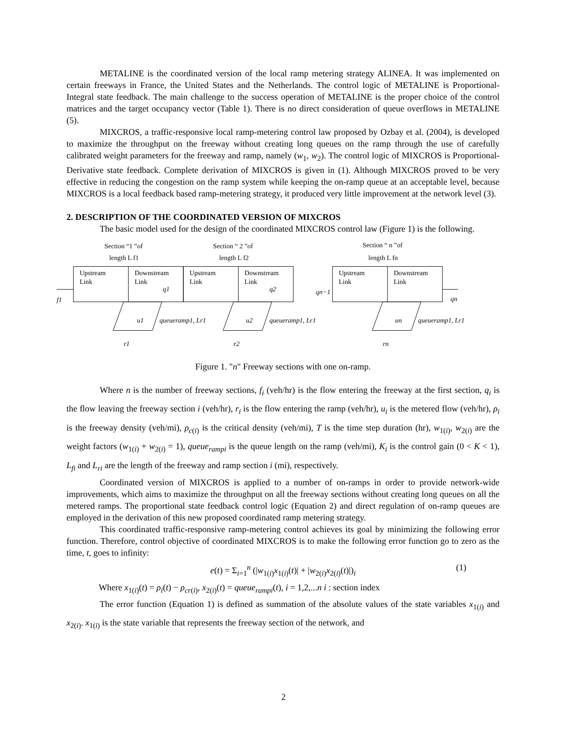METALINE is the coordinated version of the local ramp metering strategy ALINEA. It was implemented on certain freeways in France, the United States and the Netherlands. The control logic of METALINE is Proportional-Integral state feedback. The main challenge to the success operation of METALINE is the proper choice of the control matrices and the target occupancy vector (Table 1). There is no direct consideration of queue overflows in METALINE (5).
MIXCROS, a traffic-responsive local ramp-metering control law proposed by Ozbay et al. (2004), is developed to maximize the throughput on the freeway without creating long queues on the ramp through the use of carefully calibrated weight parameters for the freeway and ramp, namely (w<sub>1</sub>, w<sub>2</sub>). The control logic of MIXCROS is Proportional-Derivative state feedback. Complete derivation of MIXCROS is given in (1). Although MIXCROS proved to be very effective in reducing the congestion on the ramp system while keeping the on-ramp queue at an acceptable level, because MIXCROS is a local feedback based ramp-metering strategy, it produced very little improvement at the network level (3).
2. DESCRIPTION OF THE COORDINATED VERSION OF MIXCROS
The basic model used for the design of the coordinated MIXCROS control law (Figure 1) is the following.
Section “1 ”of
length L f1
Section “ 2 ”of
length L f2
Section “ n ”of
length L fn
Upstream
Link
Downstream
Link
Upstream
Link
Downstream
Link
Upstream
Link
Downstream
Link
q1
q2
qn−1
qn
f1
u1
queueramp1, Lr1
u2
queueramp1, Lr1
un
queueramp1, Lr1
r1
r2
rn
Figure 1. "n" Freeway sections with one on-ramp.
Where n is the number of freeway sections, f<sub>i</sub> (veh/hr) is the flow entering the freeway at the first section, q<sub>i</sub> is the flow leaving the freeway section i (veh/hr), r<sub>i</sub> is the flow entering the ramp (veh/hr), u<sub>i</sub> is the metered flow (veh/hr), ρ<sub>i</sub> is the freeway density (veh/mi), ρ<sub>c(i)</sub> is the critical density (veh/mi), T is the time step duration (hr), w<sub>1(i)</sub>, w<sub>2(i)</sub> are the weight factors (w<sub>1(i)</sub> + w<sub>2(i)</sub> = 1), queue<sub>rampi</sub> is the queue length on the ramp (veh/mi), K<sub>i</sub> is the control gain (0 < K < 1), L<sub>fi</sub> and L<sub>ri</sub> are the length of the freeway and ramp section i (mi), respectively.
Coordinated version of MIXCROS is applied to a number of on-ramps in order to provide network-wide improvements, which aims to maximize the throughput on all the freeway sections without creating long queues on all the metered ramps. The proportional state feedback control logic (Equation 2) and direct regulation of on-ramp queues are employed in the derivation of this new proposed coordinated ramp metering strategy.
This coordinated traffic-responsive ramp-metering control achieves its goal by minimizing the following error function. Therefore, control objective of coordinated MIXCROS is to make the following error function go to zero as the time, t, goes to infinity:
e(t) = Σ<sub>i=1</sub><sup>n</sup> (|w<sub>1(i)</sub>x<sub>1(i)</sub>(t)| + |w<sub>2(i)</sub>x<sub>2(i)</sub>(t)|)<sub>i</sub> (1)
Where x<sub>1(i)</sub>(t) = ρ<sub>i</sub>(t) − ρ<sub>cr(i)</sub>, x<sub>2(i)</sub>(t) = queue<sub>rampi</sub>(t), i = 1,2,...n i : section index
The error function (Equation 1) is defined as summation of the absolute values of the state variables x<sub>1(i)</sub> and x<sub>2(i)</sub>. x<sub>1(i)</sub> is the state variable that represents the freeway section of the network, and
2